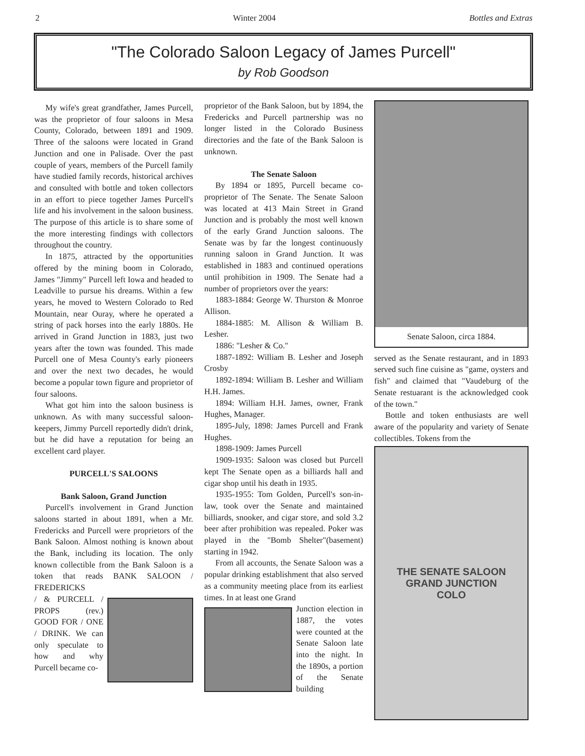2 Winter 2004 Bottles and Extras
"The Colorado Saloon Legacy of James Purcell"
by Rob Goodson
My wife's great grandfather, James Purcell, was the proprietor of four saloons in Mesa County, Colorado, between 1891 and 1909. Three of the saloons were located in Grand Junction and one in Palisade. Over the past couple of years, members of the Purcell family have studied family records, historical archives and consulted with bottle and token collectors in an effort to piece together James Purcell's life and his involvement in the saloon business. The purpose of this article is to share some of the more interesting findings with collectors throughout the country.
In 1875, attracted by the opportunities offered by the mining boom in Colorado, James "Jimmy" Purcell left Iowa and headed to Leadville to pursue his dreams. Within a few years, he moved to Western Colorado to Red Mountain, near Ouray, where he operated a string of pack horses into the early 1880s. He arrived in Grand Junction in 1883, just two years after the town was founded. This made Purcell one of Mesa County's early pioneers and over the next two decades, he would become a popular town figure and proprietor of four saloons.
What got him into the saloon business is unknown. As with many successful saloon-keepers, Jimmy Purcell reportedly didn't drink, but he did have a reputation for being an excellent card player.
PURCELL'S SALOONS
Bank Saloon, Grand Junction
Purcell's involvement in Grand Junction saloons started in about 1891, when a Mr. Fredericks and Purcell were proprietors of the Bank Saloon. Almost nothing is known about the Bank, including its location. The only known collectible from the Bank Saloon is a token that reads BANK SALOON / FREDERICKS
/ & PURCELL / PROPS (rev.) GOOD FOR / ONE / DRINK. We can only speculate to how and why Purcell became co-
proprietor of the Bank Saloon, but by 1894, the Fredericks and Purcell partnership was no longer listed in the Colorado Business directories and the fate of the Bank Saloon is unknown.
The Senate Saloon
By 1894 or 1895, Purcell became co-proprietor of The Senate. The Senate Saloon was located at 413 Main Street in Grand Junction and is probably the most well known of the early Grand Junction saloons. The Senate was by far the longest continuously running saloon in Grand Junction. It was established in 1883 and continued operations until prohibition in 1909. The Senate had a number of proprietors over the years:
1883-1884: George W. Thurston & Monroe Allison.
1884-1885: M. Allison & William B. Lesher.
1886: "Lesher & Co."
1887-1892: William B. Lesher and Joseph Crosby
1892-1894: William B. Lesher and William H.H. James.
1894: William H.H. James, owner, Frank Hughes, Manager.
1895-July, 1898: James Purcell and Frank Hughes.
1898-1909: James Purcell
1909-1935: Saloon was closed but Purcell kept The Senate open as a billiards hall and cigar shop until his death in 1935.
1935-1955: Tom Golden, Purcell's son-in-law, took over the Senate and maintained billiards, snooker, and cigar store, and sold 3.2 beer after prohibition was repealed. Poker was played in the "Bomb Shelter"(basement) starting in 1942.
From all accounts, the Senate Saloon was a popular drinking establishment that also served as a community meeting place from its earliest times. In at least one Grand
Junction election in 1887, the votes were counted at the Senate Saloon late into the night. In the 1890s, a portion of the Senate building
Senate Saloon, circa 1884.
served as the Senate restaurant, and in 1893 served such fine cuisine as "game, oysters and fish" and claimed that "Vaudeburg of the Senate restuarant is the acknowledged cook of the town."
Bottle and token enthusiasts are well aware of the popularity and variety of Senate collectibles. Tokens from the
THE SENATE SALOON
GRAND JUNCTION
COLO